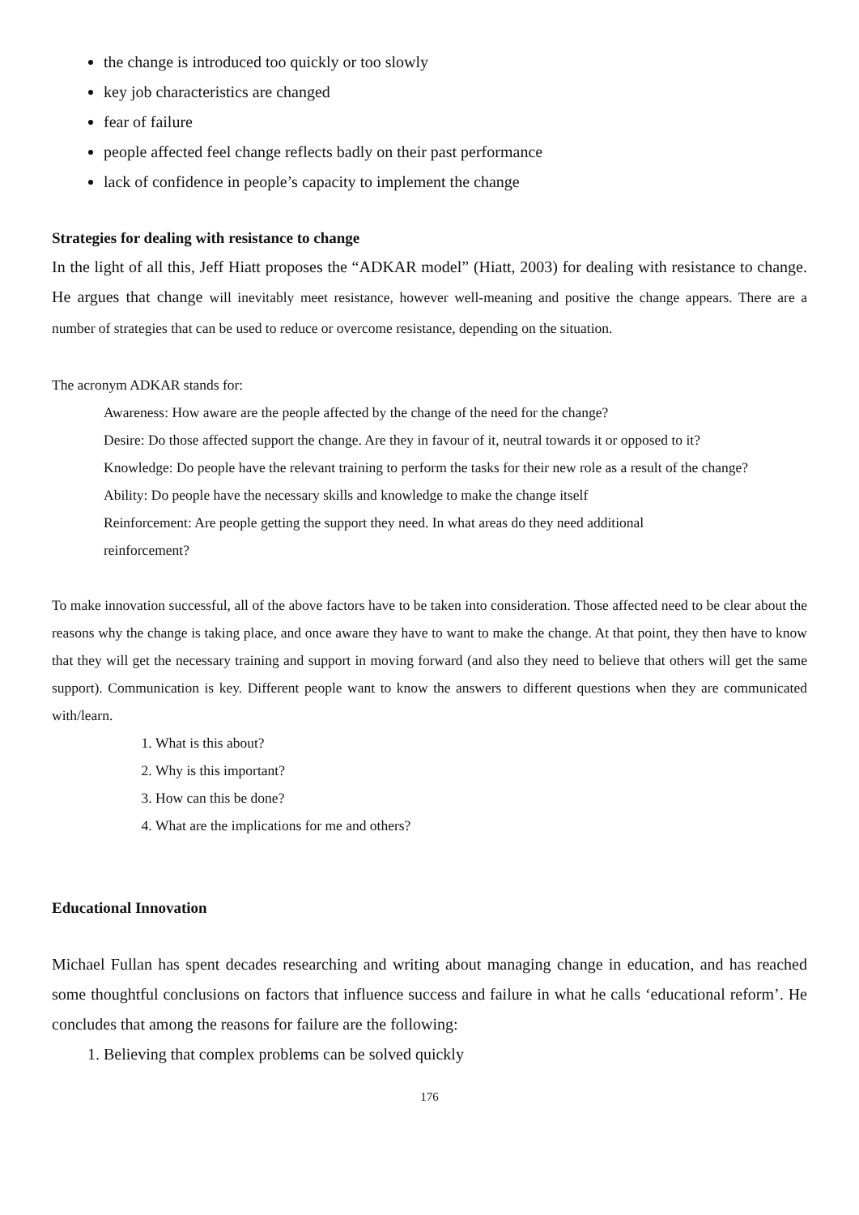the change is introduced too quickly or too slowly
key job characteristics are changed
fear of failure
people affected feel change reflects badly on their past performance
lack of confidence in people’s capacity to implement the change
Strategies for dealing with resistance to change
In the light of all this, Jeff Hiatt proposes the “ADKAR model” (Hiatt, 2003) for dealing with resistance to change. He argues that change will inevitably meet resistance, however well-meaning and positive the change appears. There are a number of strategies that can be used to reduce or overcome resistance, depending on the situation.
The acronym ADKAR stands for:
Awareness: How aware are the people affected by the change of the need for the change?
Desire: Do those affected support the change. Are they in favour of it, neutral towards it or opposed to it?
Knowledge: Do people have the relevant training to perform the tasks for their new role as a result of the change?
Ability: Do people have the necessary skills and knowledge to make the change itself
Reinforcement: Are people getting the support they need. In what areas do they need additional
reinforcement?
To make innovation successful, all of the above factors have to be taken into consideration. Those affected need to be clear about the reasons why the change is taking place, and once aware they have to want to make the change. At that point, they then have to know that they will get the necessary training and support in moving forward (and also they need to believe that others will get the same support). Communication is key. Different people want to know the answers to different questions when they are communicated with/learn.
1. What is this about?
2. Why is this important?
3. How can this be done?
4. What are the implications for me and others?
Educational Innovation
Michael Fullan has spent decades researching and writing about managing change in education, and has reached some thoughtful conclusions on factors that influence success and failure in what he calls ‘educational reform’. He concludes that among the reasons for failure are the following:
1. Believing that complex problems can be solved quickly
176